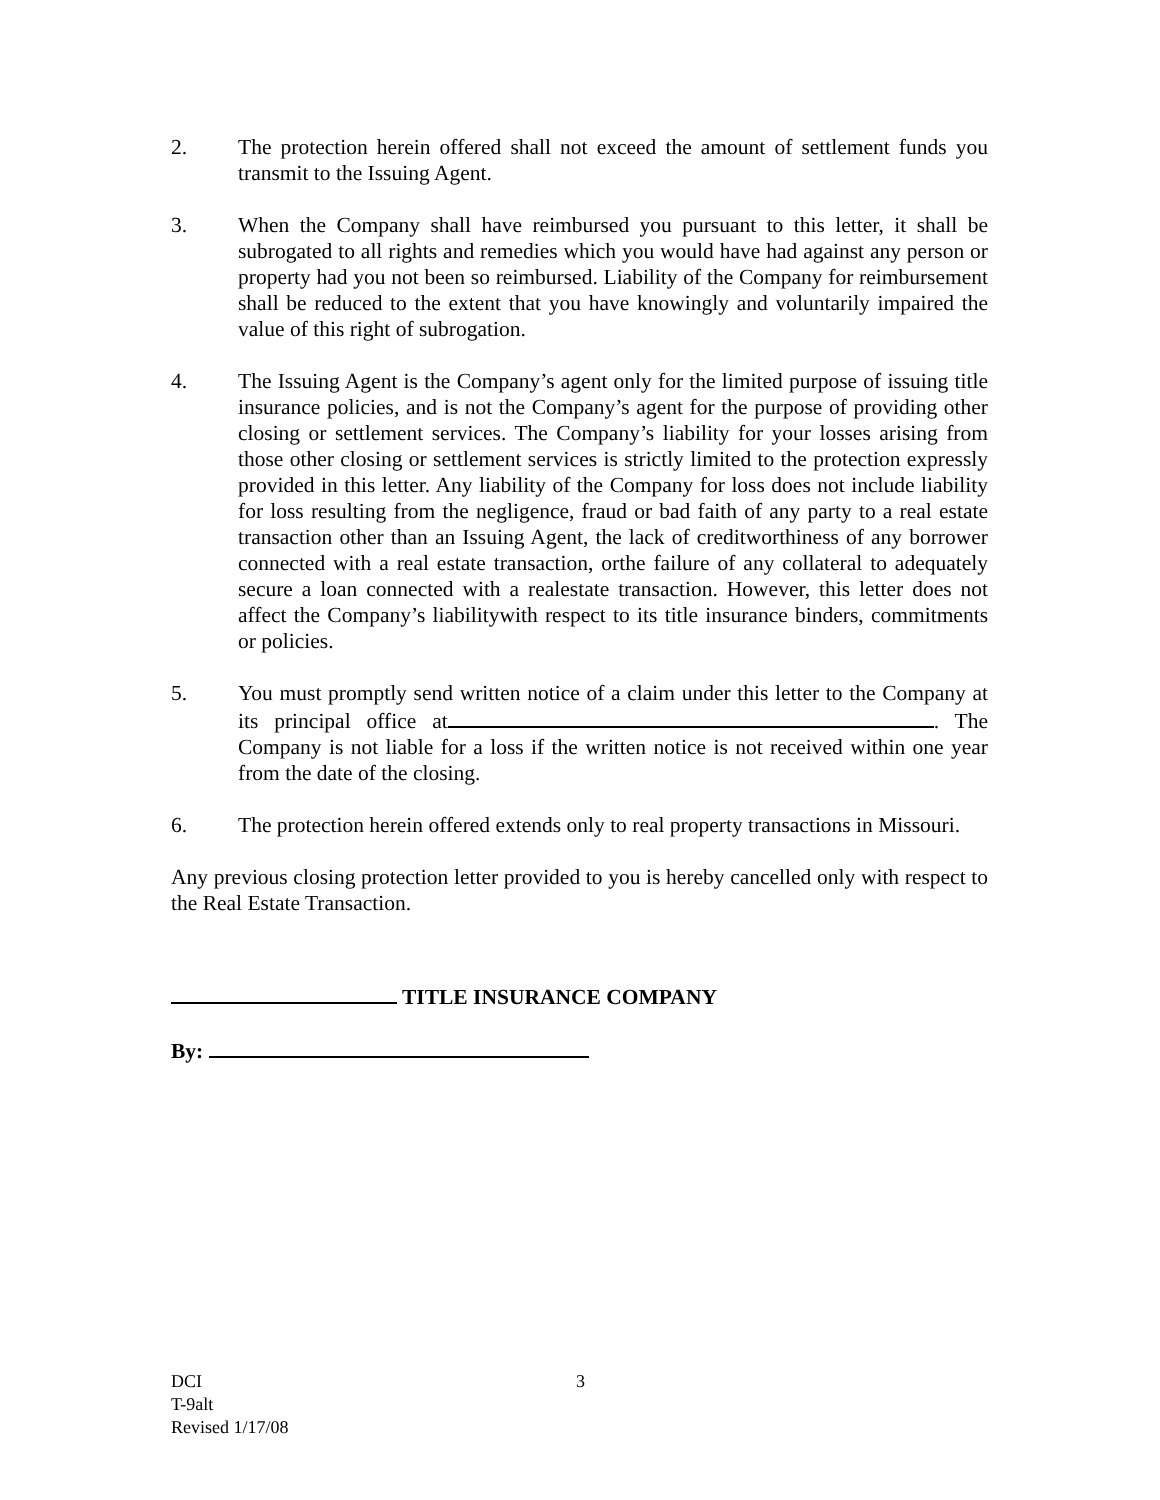2. The protection herein offered shall not exceed the amount of settlement funds you transmit to the Issuing Agent.
3. When the Company shall have reimbursed you pursuant to this letter, it shall be subrogated to all rights and remedies which you would have had against any person or property had you not been so reimbursed. Liability of the Company for reimbursement shall be reduced to the extent that you have knowingly and voluntarily impaired the value of this right of subrogation.
4. The Issuing Agent is the Company’s agent only for the limited purpose of issuing title insurance policies, and is not the Company’s agent for the purpose of providing other closing or settlement services. The Company’s liability for your losses arising from those other closing or settlement services is strictly limited to the protection expressly provided in this letter. Any liability of the Company for loss does not include liability for loss resulting from the negligence, fraud or bad faith of any party to a real estate transaction other than an Issuing Agent, the lack of creditworthiness of any borrower connected with a real estate transaction, orthe failure of any collateral to adequately secure a loan connected with a realestate transaction. However, this letter does not affect the Company’s liabilitywith respect to its title insurance binders, commitments or policies.
5. You must promptly send written notice of a claim under this letter to the Company at its principal office at . The Company is not liable for a loss if the written notice is not received within one year from the date of the closing.
6. The protection herein offered extends only to real property transactions in Missouri.
Any previous closing protection letter provided to you is hereby cancelled only with respect to the Real Estate Transaction.
TITLE INSURANCE COMPANY
By:
DCI
T-9alt
Revised 1/17/08
3